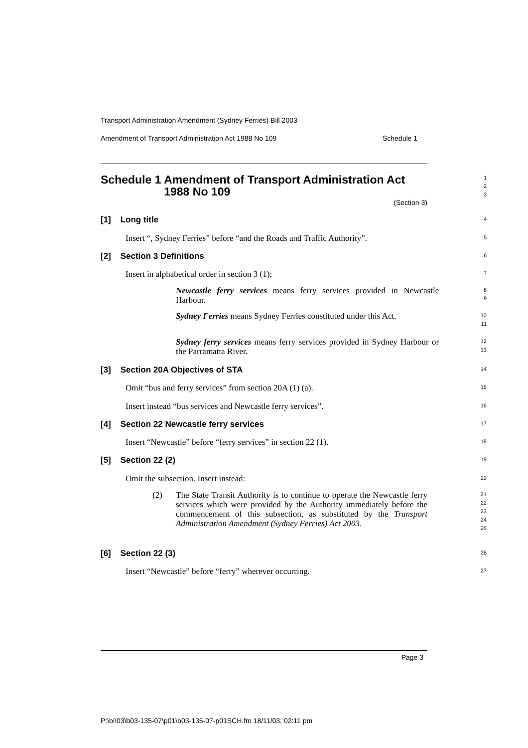Transport Administration Amendment (Sydney Ferries) Bill 2003
Amendment of Transport Administration Act 1988 No 109 Schedule 1
Schedule 1 Amendment of Transport Administration Act 1988 No 109
1
2
3
(Section 3)
[1] Long title
4
Insert “, Sydney Ferries” before “and the Roads and Traffic Authority”.
5
[2] Section 3 Definitions
6
Insert in alphabetical order in section 3 (1):
7
Newcastle ferry services means ferry services provided in Newcastle Harbour.
8
9
Sydney Ferries means Sydney Ferries constituted under this Act.
10
11
Sydney ferry services means ferry services provided in Sydney Harbour or the Parramatta River.
12
13
[3] Section 20A Objectives of STA
14
Omit “bus and ferry services” from section 20A (1) (a).
15
Insert instead “bus services and Newcastle ferry services”.
16
[4] Section 22 Newcastle ferry services
17
Insert “Newcastle” before “ferry services” in section 22 (1).
18
[5] Section 22 (2)
19
Omit the subsection. Insert instead:
20
(2) The State Transit Authority is to continue to operate the Newcastle ferry services which were provided by the Authority immediately before the commencement of this subsection, as substituted by the Transport Administration Amendment (Sydney Ferries) Act 2003.
21
22
23
24
25
[6] Section 22 (3)
26
Insert “Newcastle” before “ferry” wherever occurring.
27
Page 3
P:\bi\03\b03-135-07\p01\b03-135-07-p01SCH.fm 18/11/03, 02:11 pm